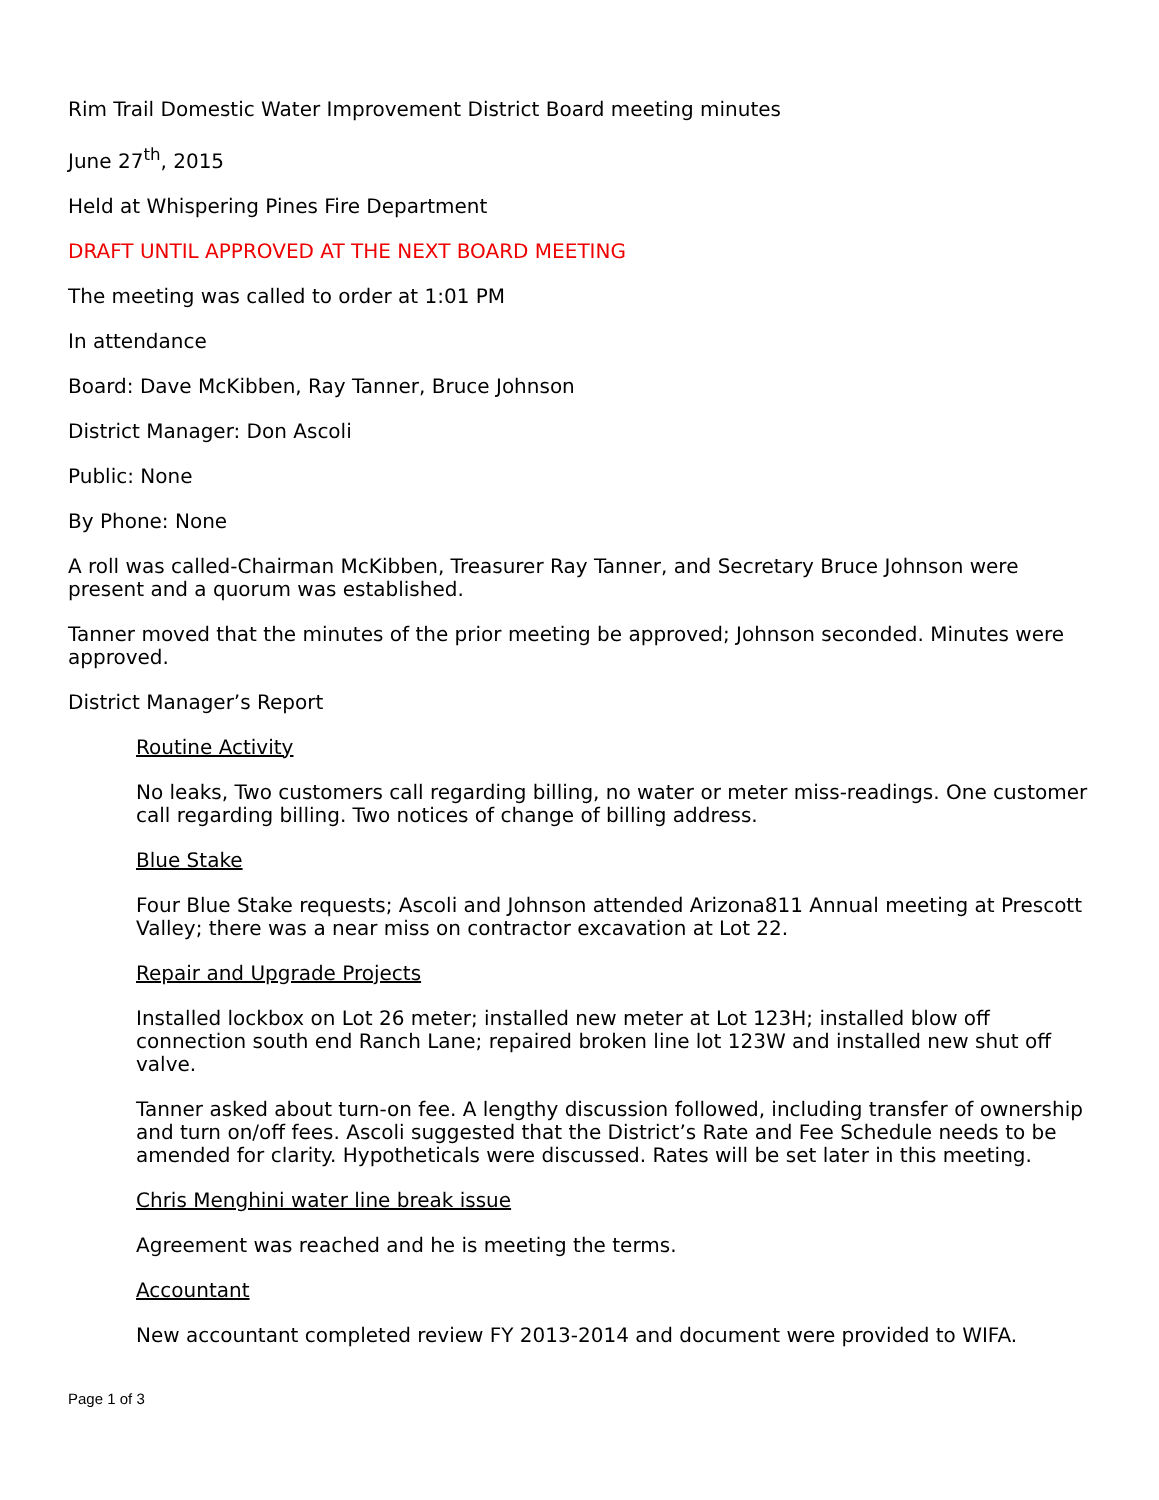Rim Trail Domestic Water Improvement District Board meeting minutes
June 27<sup>th</sup>, 2015
Held at Whispering Pines Fire Department
DRAFT UNTIL APPROVED AT THE NEXT BOARD MEETING
The meeting was called to order at 1:01 PM
In attendance
Board: Dave McKibben, Ray Tanner, Bruce Johnson
District Manager: Don Ascoli
Public: None
By Phone: None
A roll was called-Chairman McKibben, Treasurer Ray Tanner, and Secretary Bruce Johnson were present and a quorum was established.
Tanner moved that the minutes of the prior meeting be approved; Johnson seconded. Minutes were approved.
District Manager’s Report
Routine Activity
No leaks, Two customers call regarding billing, no water or meter miss-readings. One customer call regarding billing. Two notices of change of billing address.
Blue Stake
Four Blue Stake requests; Ascoli and Johnson attended Arizona811 Annual meeting at Prescott Valley; there was a near miss on contractor excavation at Lot 22.
Repair and Upgrade Projects
Installed lockbox on Lot 26 meter; installed new meter at Lot 123H; installed blow off connection south end Ranch Lane; repaired broken line lot 123W and installed new shut off valve.
Tanner asked about turn-on fee. A lengthy discussion followed, including transfer of ownership and turn on/off fees. Ascoli suggested that the District’s Rate and Fee Schedule needs to be amended for clarity. Hypotheticals were discussed. Rates will be set later in this meeting.
Chris Menghini water line break issue
Agreement was reached and he is meeting the terms.
Accountant
New accountant completed review FY 2013-2014 and document were provided to WIFA.
Page 1 of 3